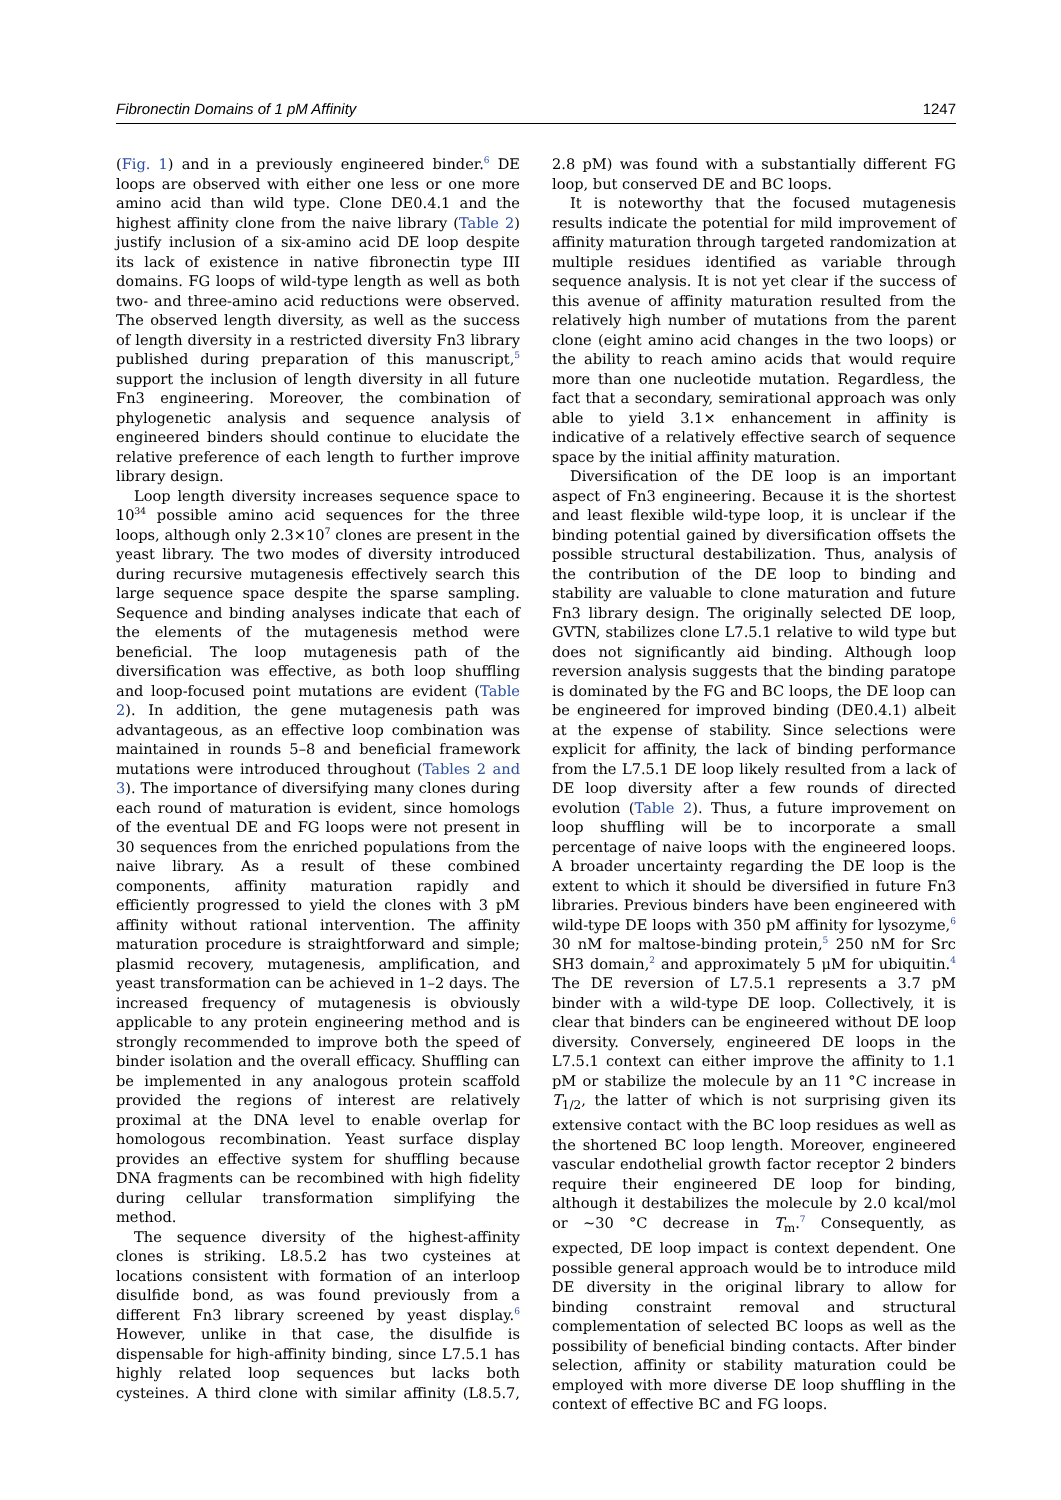Fibronectin Domains of 1 pM Affinity 1247
(Fig. 1) and in a previously engineered binder.<sup>6</sup> DE loops are observed with either one less or one more amino acid than wild type. Clone DE0.4.1 and the highest affinity clone from the naive library (Table 2) justify inclusion of a six-amino acid DE loop despite its lack of existence in native fibronectin type III domains. FG loops of wild-type length as well as both two- and three-amino acid reductions were observed. The observed length diversity, as well as the success of length diversity in a restricted diversity Fn3 library published during preparation of this manuscript,<sup>5</sup> support the inclusion of length diversity in all future Fn3 engineering. Moreover, the combination of phylogenetic analysis and sequence analysis of engineered binders should continue to elucidate the relative preference of each length to further improve library design.
Loop length diversity increases sequence space to 10<sup>34</sup> possible amino acid sequences for the three loops, although only 2.3×10<sup>7</sup> clones are present in the yeast library. The two modes of diversity introduced during recursive mutagenesis effectively search this large sequence space despite the sparse sampling. Sequence and binding analyses indicate that each of the elements of the mutagenesis method were beneficial. The loop mutagenesis path of the diversification was effective, as both loop shuffling and loop-focused point mutations are evident (Table 2). In addition, the gene mutagenesis path was advantageous, as an effective loop combination was maintained in rounds 5–8 and beneficial framework mutations were introduced throughout (Tables 2 and 3). The importance of diversifying many clones during each round of maturation is evident, since homologs of the eventual DE and FG loops were not present in 30 sequences from the enriched populations from the naive library. As a result of these combined components, affinity maturation rapidly and efficiently progressed to yield the clones with 3 pM affinity without rational intervention. The affinity maturation procedure is straightforward and simple; plasmid recovery, mutagenesis, amplification, and yeast transformation can be achieved in 1–2 days. The increased frequency of mutagenesis is obviously applicable to any protein engineering method and is strongly recommended to improve both the speed of binder isolation and the overall efficacy. Shuffling can be implemented in any analogous protein scaffold provided the regions of interest are relatively proximal at the DNA level to enable overlap for homologous recombination. Yeast surface display provides an effective system for shuffling because DNA fragments can be recombined with high fidelity during cellular transformation simplifying the method.
The sequence diversity of the highest-affinity clones is striking. L8.5.2 has two cysteines at locations consistent with formation of an interloop disulfide bond, as was found previously from a different Fn3 library screened by yeast display.<sup>6</sup> However, unlike in that case, the disulfide is dispensable for high-affinity binding, since L7.5.1 has highly related loop sequences but lacks both cysteines. A third clone with similar affinity (L8.5.7, 2.8 pM) was found with a substantially different FG loop, but conserved DE and BC loops.
It is noteworthy that the focused mutagenesis results indicate the potential for mild improvement of affinity maturation through targeted randomization at multiple residues identified as variable through sequence analysis. It is not yet clear if the success of this avenue of affinity maturation resulted from the relatively high number of mutations from the parent clone (eight amino acid changes in the two loops) or the ability to reach amino acids that would require more than one nucleotide mutation. Regardless, the fact that a secondary, semirational approach was only able to yield 3.1× enhancement in affinity is indicative of a relatively effective search of sequence space by the initial affinity maturation.
Diversification of the DE loop is an important aspect of Fn3 engineering. Because it is the shortest and least flexible wild-type loop, it is unclear if the binding potential gained by diversification offsets the possible structural destabilization. Thus, analysis of the contribution of the DE loop to binding and stability are valuable to clone maturation and future Fn3 library design. The originally selected DE loop, GVTN, stabilizes clone L7.5.1 relative to wild type but does not significantly aid binding. Although loop reversion analysis suggests that the binding paratope is dominated by the FG and BC loops, the DE loop can be engineered for improved binding (DE0.4.1) albeit at the expense of stability. Since selections were explicit for affinity, the lack of binding performance from the L7.5.1 DE loop likely resulted from a lack of DE loop diversity after a few rounds of directed evolution (Table 2). Thus, a future improvement on loop shuffling will be to incorporate a small percentage of naive loops with the engineered loops. A broader uncertainty regarding the DE loop is the extent to which it should be diversified in future Fn3 libraries. Previous binders have been engineered with wild-type DE loops with 350 pM affinity for lysozyme,<sup>6</sup> 30 nM for maltose-binding protein,<sup>5</sup> 250 nM for Src SH3 domain,<sup>2</sup> and approximately 5 μM for ubiquitin.<sup>4</sup> The DE reversion of L7.5.1 represents a 3.7 pM binder with a wild-type DE loop. Collectively, it is clear that binders can be engineered without DE loop diversity. Conversely, engineered DE loops in the L7.5.1 context can either improve the affinity to 1.1 pM or stabilize the molecule by an 11 °C increase in T<sub>1/2</sub>, the latter of which is not surprising given its extensive contact with the BC loop residues as well as the shortened BC loop length. Moreover, engineered vascular endothelial growth factor receptor 2 binders require their engineered DE loop for binding, although it destabilizes the molecule by 2.0 kcal/mol or ∼30 °C decrease in T<sub>m</sub>.<sup>7</sup> Consequently, as expected, DE loop impact is context dependent. One possible general approach would be to introduce mild DE diversity in the original library to allow for binding constraint removal and structural complementation of selected BC loops as well as the possibility of beneficial binding contacts. After binder selection, affinity or stability maturation could be employed with more diverse DE loop shuffling in the context of effective BC and FG loops.